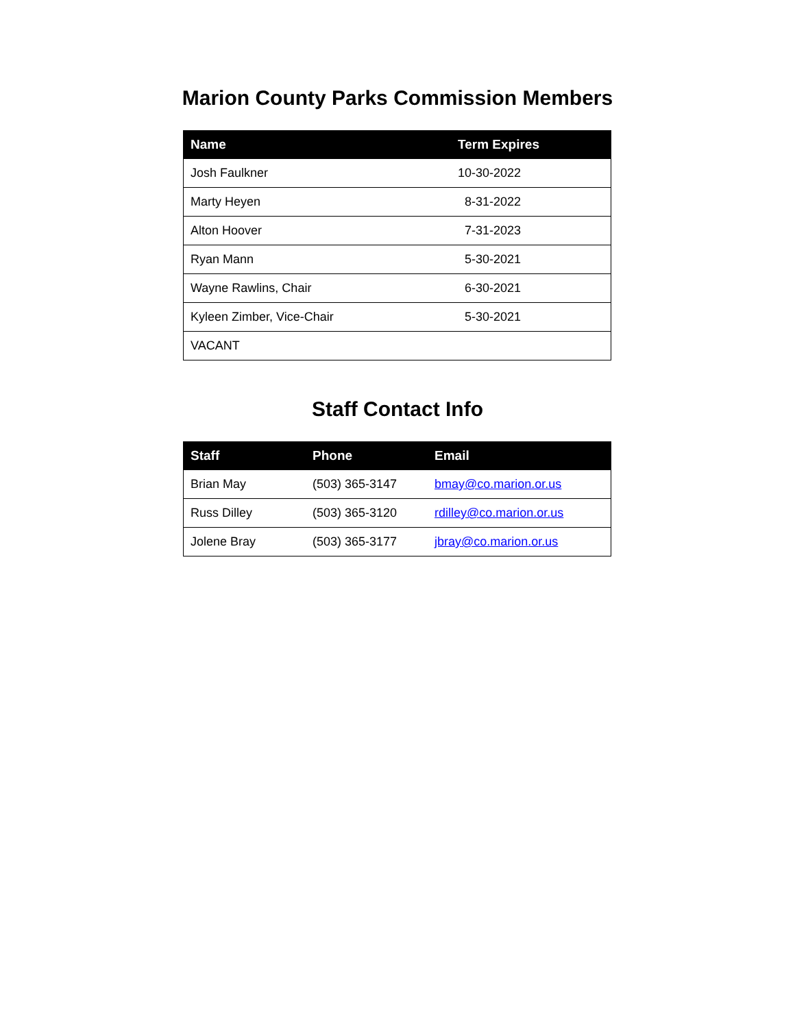Marion County Parks Commission Members
| Name | Term Expires |
| --- | --- |
| Josh Faulkner | 10-30-2022 |
| Marty Heyen | 8-31-2022 |
| Alton Hoover | 7-31-2023 |
| Ryan Mann | 5-30-2021 |
| Wayne Rawlins, Chair | 6-30-2021 |
| Kyleen Zimber, Vice-Chair | 5-30-2021 |
| VACANT | |
Staff Contact Info
| Staff | Phone | Email |
| --- | --- | --- |
| Brian May | (503) 365-3147 | bmay@co.marion.or.us |
| Russ Dilley | (503) 365-3120 | rdilley@co.marion.or.us |
| Jolene Bray | (503) 365-3177 | jbray@co.marion.or.us |